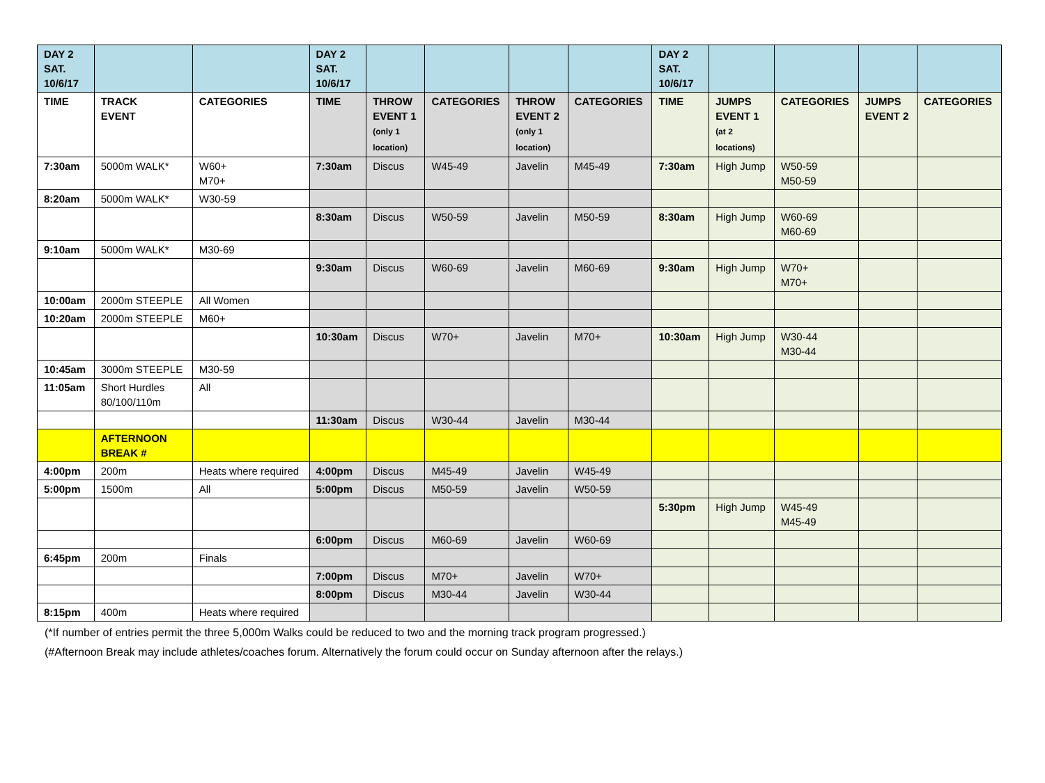| DAY 2 SAT. 10/6/17 | | | DAY 2 SAT. 10/6/17 | | | | | DAY 2 SAT. 10/6/17 | | | | |
| TIME | TRACK EVENT | CATEGORIES | TIME | THROW EVENT 1 (only 1 location) | CATEGORIES | THROW EVENT 2 (only 1 location) | CATEGORIES | TIME | JUMPS EVENT 1 (at 2 locations) | CATEGORIES | JUMPS EVENT 2 | CATEGORIES |
| 7:30am | 5000m WALK* | W60+ M70+ | 7:30am | Discus | W45-49 | Javelin | M45-49 | 7:30am | High Jump | W50-59 M50-59 | | |
| 8:20am | 5000m WALK* | W30-59 | | | | | | | | | | |
| | | | 8:30am | Discus | W50-59 | Javelin | M50-59 | 8:30am | High Jump | W60-69 M60-69 | | |
| 9:10am | 5000m WALK* | M30-69 | | | | | | | | | | |
| | | | 9:30am | Discus | W60-69 | Javelin | M60-69 | 9:30am | High Jump | W70+ M70+ | | |
| 10:00am | 2000m STEEPLE | All Women | | | | | | | | | | |
| 10:20am | 2000m STEEPLE | M60+ | | | | | | | | | | |
| | | | 10:30am | Discus | W70+ | Javelin | M70+ | 10:30am | High Jump | W30-44 M30-44 | | |
| 10:45am | 3000m STEEPLE | M30-59 | | | | | | | | | | |
| 11:05am | Short Hurdles 80/100/110m | All | | | | | | | | | | |
| | | | 11:30am | Discus | W30-44 | Javelin | M30-44 | | | | | |
| | AFTERNOON BREAK # | | | | | | | | | | | |
| 4:00pm | 200m | Heats where required | 4:00pm | Discus | M45-49 | Javelin | W45-49 | | | | | |
| 5:00pm | 1500m | All | 5:00pm | Discus | M50-59 | Javelin | W50-59 | | | | | |
| | | | | | | | | 5:30pm | High Jump | W45-49 M45-49 | | |
| | | | 6:00pm | Discus | M60-69 | Javelin | W60-69 | | | | | |
| 6:45pm | 200m | Finals | | | | | | | | | | |
| | | | 7:00pm | Discus | M70+ | Javelin | W70+ | | | | | |
| | | | 8:00pm | Discus | M30-44 | Javelin | W30-44 | | | | | |
| 8:15pm | 400m | Heats where required | | | | | | | | | | |
(*If number of entries permit the three 5,000m Walks could be reduced to two and the morning track program progressed.)
(#Afternoon Break may include athletes/coaches forum. Alternatively the forum could occur on Sunday afternoon after the relays.)